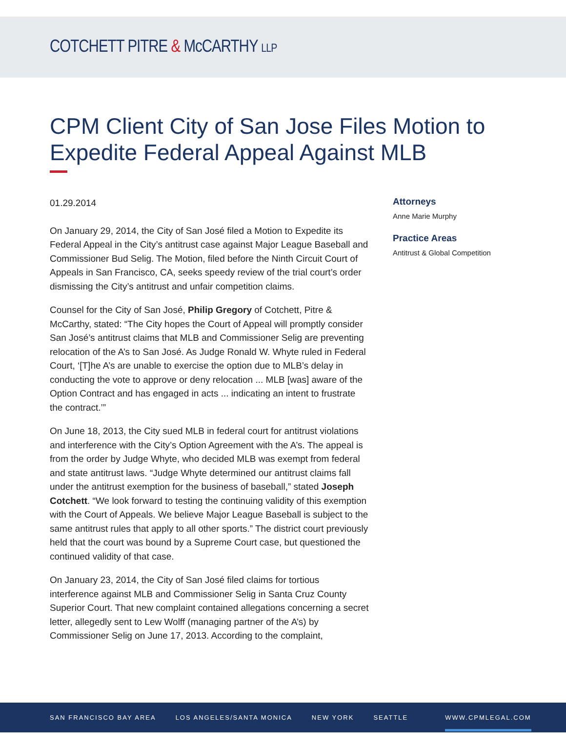COTCHETT PITRE & McCARTHY LLP
CPM Client City of San Jose Files Motion to Expedite Federal Appeal Against MLB
01.29.2014
On January 29, 2014, the City of San José filed a Motion to Expedite its Federal Appeal in the City’s antitrust case against Major League Baseball and Commissioner Bud Selig. The Motion, filed before the Ninth Circuit Court of Appeals in San Francisco, CA, seeks speedy review of the trial court’s order dismissing the City’s antitrust and unfair competition claims.
Counsel for the City of San José, Philip Gregory of Cotchett, Pitre & McCarthy, stated: “The City hopes the Court of Appeal will promptly consider San José’s antitrust claims that MLB and Commissioner Selig are preventing relocation of the A’s to San José. As Judge Ronald W. Whyte ruled in Federal Court, ‘[T]he A’s are unable to exercise the option due to MLB’s delay in conducting the vote to approve or deny relocation ... MLB [was] aware of the Option Contract and has engaged in acts ... indicating an intent to frustrate the contract.’”
On June 18, 2013, the City sued MLB in federal court for antitrust violations and interference with the City’s Option Agreement with the A’s. The appeal is from the order by Judge Whyte, who decided MLB was exempt from federal and state antitrust laws. “Judge Whyte determined our antitrust claims fall under the antitrust exemption for the business of baseball,” stated Joseph Cotchett. “We look forward to testing the continuing validity of this exemption with the Court of Appeals. We believe Major League Baseball is subject to the same antitrust rules that apply to all other sports.” The district court previously held that the court was bound by a Supreme Court case, but questioned the continued validity of that case.
On January 23, 2014, the City of San José filed claims for tortious interference against MLB and Commissioner Selig in Santa Cruz County Superior Court. That new complaint contained allegations concerning a secret letter, allegedly sent to Lew Wolff (managing partner of the A’s) by Commissioner Selig on June 17, 2013. According to the complaint,
Attorneys
Anne Marie Murphy
Practice Areas
Antitrust & Global Competition
SAN FRANCISCO BAY AREA LOS ANGELES/SANTA MONICA NEW YORK SEATTLE WWW.CPMLEGAL.COM